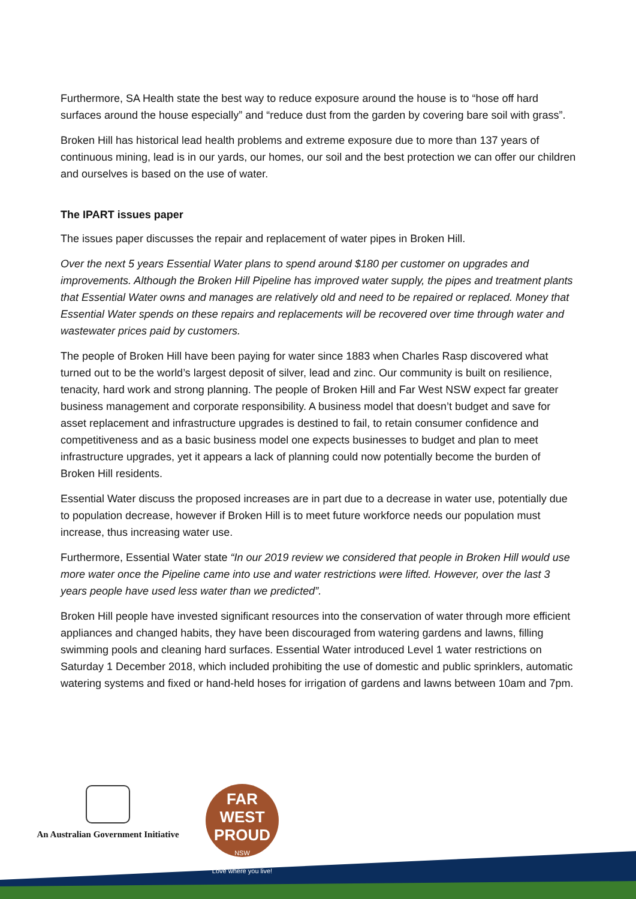Furthermore, SA Health state the best way to reduce exposure around the house is to “hose off hard surfaces around the house especially” and “reduce dust from the garden by covering bare soil with grass”.
Broken Hill has historical lead health problems and extreme exposure due to more than 137 years of continuous mining, lead is in our yards, our homes, our soil and the best protection we can offer our children and ourselves is based on the use of water.
The IPART issues paper
The issues paper discusses the repair and replacement of water pipes in Broken Hill.
Over the next 5 years Essential Water plans to spend around $180 per customer on upgrades and improvements. Although the Broken Hill Pipeline has improved water supply, the pipes and treatment plants that Essential Water owns and manages are relatively old and need to be repaired or replaced. Money that Essential Water spends on these repairs and replacements will be recovered over time through water and wastewater prices paid by customers.
The people of Broken Hill have been paying for water since 1883 when Charles Rasp discovered what turned out to be the world’s largest deposit of silver, lead and zinc. Our community is built on resilience, tenacity, hard work and strong planning. The people of Broken Hill and Far West NSW expect far greater business management and corporate responsibility. A business model that doesn’t budget and save for asset replacement and infrastructure upgrades is destined to fail, to retain consumer confidence and competitiveness and as a basic business model one expects businesses to budget and plan to meet infrastructure upgrades, yet it appears a lack of planning could now potentially become the burden of Broken Hill residents.
Essential Water discuss the proposed increases are in part due to a decrease in water use, potentially due to population decrease, however if Broken Hill is to meet future workforce needs our population must increase, thus increasing water use.
Furthermore, Essential Water state “In our 2019 review we considered that people in Broken Hill would use more water once the Pipeline came into use and water restrictions were lifted. However, over the last 3 years people have used less water than we predicted”.
Broken Hill people have invested significant resources into the conservation of water through more efficient appliances and changed habits, they have been discouraged from watering gardens and lawns, filling swimming pools and cleaning hard surfaces. Essential Water introduced Level 1 water restrictions on Saturday 1 December 2018, which included prohibiting the use of domestic and public sprinklers, automatic watering systems and fixed or hand-held hoses for irrigation of gardens and lawns between 10am and 7pm.
An Australian Government Initiative
FAR WEST
PROUD
NSW
Love where you live!